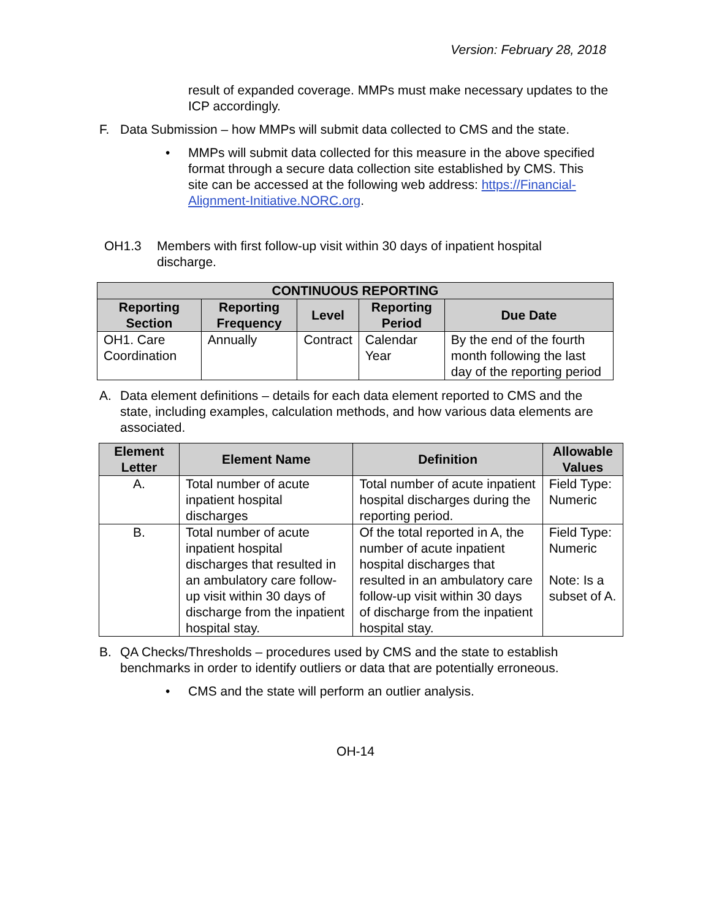Version: February 28, 2018
result of expanded coverage. MMPs must make necessary updates to the ICP accordingly.
F. Data Submission – how MMPs will submit data collected to CMS and the state.
• MMPs will submit data collected for this measure in the above specified format through a secure data collection site established by CMS. This site can be accessed at the following web address: https://Financial-Alignment-Initiative.NORC.org.
OH1.3 Members with first follow-up visit within 30 days of inpatient hospital discharge.
| CONTINUOUS REPORTING | | | | |
| --- | --- | --- | --- | --- |
| Reporting Section | Reporting Frequency | Level | Reporting Period | Due Date |
| OH1. Care Coordination | Annually | Contract | Calendar Year | By the end of the fourth month following the last day of the reporting period |
A. Data element definitions – details for each data element reported to CMS and the state, including examples, calculation methods, and how various data elements are associated.
| Element Letter | Element Name | Definition | Allowable Values |
| --- | --- | --- | --- |
| A. | Total number of acute inpatient hospital discharges | Total number of acute inpatient hospital discharges during the reporting period. | Field Type: Numeric |
| B. | Total number of acute inpatient hospital discharges that resulted in an ambulatory care follow-up visit within 30 days of discharge from the inpatient hospital stay. | Of the total reported in A, the number of acute inpatient hospital discharges that resulted in an ambulatory care follow-up visit within 30 days of discharge from the inpatient hospital stay. | Field Type: Numeric Note: Is a subset of A. |
B. QA Checks/Thresholds – procedures used by CMS and the state to establish benchmarks in order to identify outliers or data that are potentially erroneous.
• CMS and the state will perform an outlier analysis.
OH-14